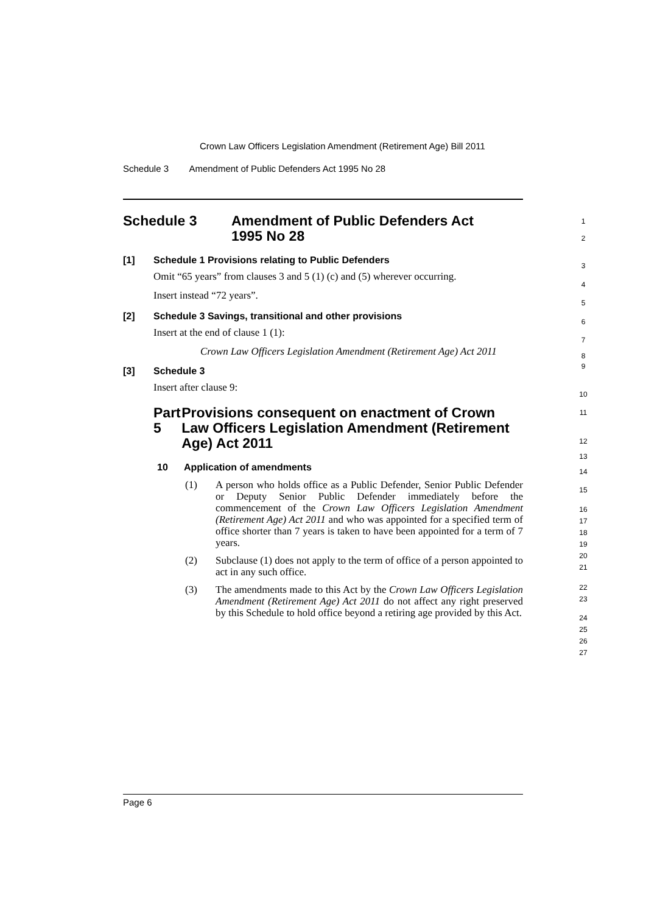Crown Law Officers Legislation Amendment (Retirement Age) Bill 2011
Schedule 3 Amendment of Public Defenders Act 1995 No 28
Schedule 3 Amendment of Public Defenders Act
1995 No 28
1
2
[1] Schedule 1 Provisions relating to Public Defenders
Omit “65 years” from clauses 3 and 5 (1) (c) and (5) wherever occurring.
Insert instead “72 years”.
[2] Schedule 3 Savings, transitional and other provisions
Insert at the end of clause 1 (1):
Crown Law Officers Legislation Amendment (Retirement Age) Act 2011
[3] Schedule 3
Insert after clause 9:
Part 5 Provisions consequent on enactment of Crown Law Officers Legislation Amendment (Retirement Age) Act 2011
10 Application of amendments
(1) A person who holds office as a Public Defender, Senior Public Defender or Deputy Senior Public Defender immediately before the commencement of the Crown Law Officers Legislation Amendment (Retirement Age) Act 2011 and who was appointed for a specified term of office shorter than 7 years is taken to have been appointed for a term of 7 years.
(2) Subclause (1) does not apply to the term of office of a person appointed to act in any such office.
(3) The amendments made to this Act by the Crown Law Officers Legislation Amendment (Retirement Age) Act 2011 do not affect any right preserved by this Schedule to hold office beyond a retiring age provided by this Act.
3
4
5
6
7
8
9
10
11
12
13
14
15
16
17
18
19
20
21
22
23
24
25
26
27
Page 6